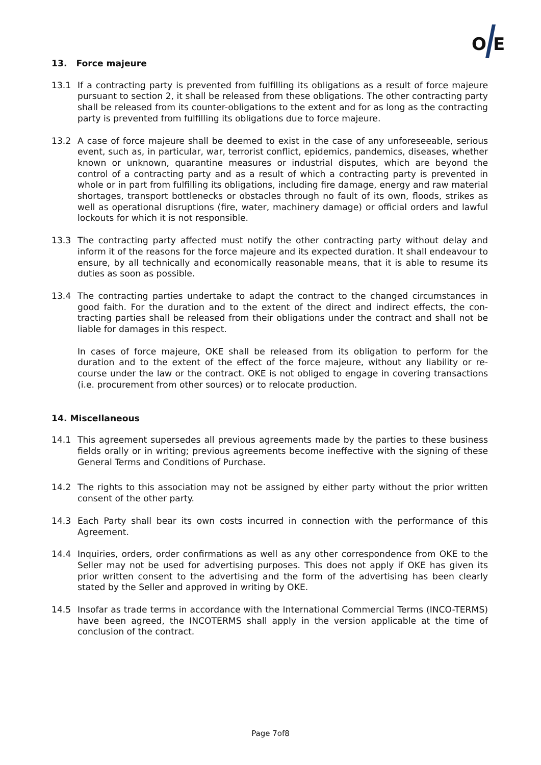O
E
13. Force majeure
13.1 If a contracting party is prevented from fulfilling its obligations as a result of force majeure pursuant to section 2, it shall be released from these obligations. The other contracting party shall be released from its counter-obligations to the extent and for as long as the contracting party is prevented from fulfilling its obligations due to force majeure.
13.2 A case of force majeure shall be deemed to exist in the case of any unforeseeable, serious event, such as, in particular, war, terrorist conflict, epidemics, pandemics, diseases, whether known or unknown, quarantine measures or industrial disputes, which are beyond the control of a contracting party and as a result of which a contracting party is prevented in whole or in part from fulfilling its obligations, including fire damage, energy and raw material shortages, transport bottlenecks or obstacles through no fault of its own, floods, strikes as well as operational disruptions (fire, water, machinery damage) or official orders and lawful lockouts for which it is not responsible.
13.3 The contracting party affected must notify the other contracting party without delay and inform it of the reasons for the force majeure and its expected duration. It shall endeavour to ensure, by all technically and economically reasonable means, that it is able to resume its duties as soon as possible.
13.4 The contracting parties undertake to adapt the contract to the changed circumstances in good faith. For the duration and to the extent of the direct and indirect effects, the con-tracting parties shall be released from their obligations under the contract and shall not be liable for damages in this respect.
In cases of force majeure, OKE shall be released from its obligation to perform for the duration and to the extent of the effect of the force majeure, without any liability or re-course under the law or the contract. OKE is not obliged to engage in covering transactions (i.e. procurement from other sources) or to relocate production.
14. Miscellaneous
14.1 This agreement supersedes all previous agreements made by the parties to these business fields orally or in writing; previous agreements become ineffective with the signing of these General Terms and Conditions of Purchase.
14.2 The rights to this association may not be assigned by either party without the prior written consent of the other party.
14.3 Each Party shall bear its own costs incurred in connection with the performance of this Agreement.
14.4 Inquiries, orders, order confirmations as well as any other correspondence from OKE to the Seller may not be used for advertising purposes. This does not apply if OKE has given its prior written consent to the advertising and the form of the advertising has been clearly stated by the Seller and approved in writing by OKE.
14.5 Insofar as trade terms in accordance with the International Commercial Terms (INCO-TERMS) have been agreed, the INCOTERMS shall apply in the version applicable at the time of conclusion of the contract.
Page 7of8